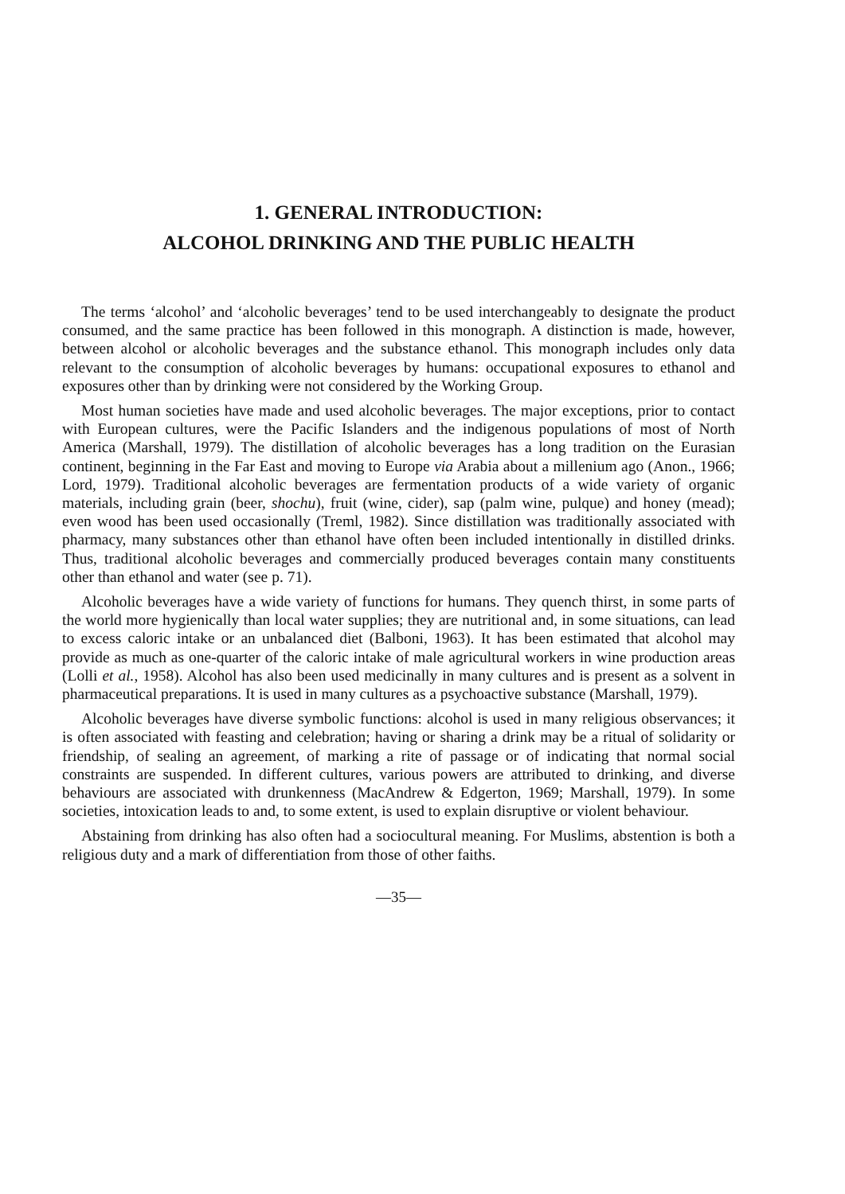1. GENERAL INTRODUCTION:
ALCOHOL DRINKING AND THE PUBLIC HEALTH
The terms ‘alcohol’ and ‘alcoholic beverages’ tend to be used interchangeably to designate the product consumed, and the same practice has been followed in this monograph. A distinction is made, however, between alcohol or alcoholic beverages and the substance ethanol. This monograph includes only data relevant to the consumption of alcoholic beverages by humans: occupational exposures to ethanol and exposures other than by drinking were not considered by the Working Group.
Most human societies have made and used alcoholic beverages. The major exceptions, prior to contact with European cultures, were the Pacific Islanders and the indigenous populations of most of North America (Marshall, 1979). The distillation of alcoholic beverages has a long tradition on the Eurasian continent, beginning in the Far East and moving to Europe via Arabia about a millenium ago (Anon., 1966; Lord, 1979). Traditional alcoholic beverages are fermentation products of a wide variety of organic materials, including grain (beer, shochu), fruit (wine, cider), sap (palm wine, pulque) and honey (mead); even wood has been used occasionally (Treml, 1982). Since distillation was traditionally associated with pharmacy, many substances other than ethanol have often been included intentionally in distilled drinks. Thus, traditional alcoholic beverages and commercially produced beverages contain many constituents other than ethanol and water (see p. 71).
Alcoholic beverages have a wide variety of functions for humans. They quench thirst, in some parts of the world more hygienically than local water supplies; they are nutritional and, in some situations, can lead to excess caloric intake or an unbalanced diet (Balboni, 1963). It has been estimated that alcohol may provide as much as one-quarter of the caloric intake of male agricultural workers in wine production areas (Lolli et al., 1958). Alcohol has also been used medicinally in many cultures and is present as a solvent in pharmaceutical preparations. It is used in many cultures as a psychoactive substance (Marshall, 1979).
Alcoholic beverages have diverse symbolic functions: alcohol is used in many religious observances; it is often associated with feasting and celebration; having or sharing a drink may be a ritual of solidarity or friendship, of sealing an agreement, of marking a rite of passage or of indicating that normal social constraints are suspended. In different cultures, various powers are attributed to drinking, and diverse behaviours are associated with drunkenness (MacAndrew & Edgerton, 1969; Marshall, 1979). In some societies, intoxication leads to and, to some extent, is used to explain disruptive or violent behaviour.
Abstaining from drinking has also often had a sociocultural meaning. For Muslims, abstention is both a religious duty and a mark of differentiation from those of other faiths.
—35—